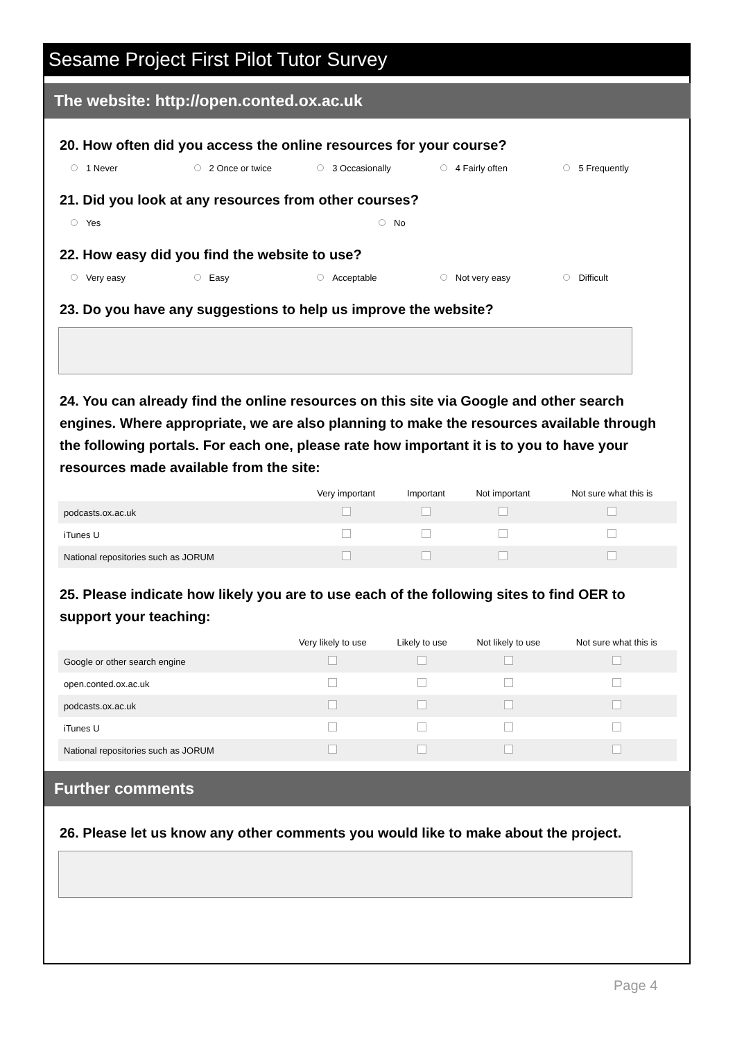Sesame Project First Pilot Tutor Survey
The website: http://open.conted.ox.ac.uk
20. How often did you access the online resources for your course?
1 Never 2 Once or twice 3 Occasionally 4 Fairly often 5 Frequently
21. Did you look at any resources from other courses?
Yes No
22. How easy did you find the website to use?
Very easy Easy Acceptable Not very easy Difficult
23. Do you have any suggestions to help us improve the website?
24. You can already find the online resources on this site via Google and other search engines. Where appropriate, we are also planning to make the resources available through the following portals. For each one, please rate how important it is to you to have your resources made available from the site:
| | Very important | Important | Not important | Not sure what this is |
| --- | --- | --- | --- | --- |
| podcasts.ox.ac.uk | | | | |
| iTunes U | | | | |
| National repositories such as JORUM | | | | |
25. Please indicate how likely you are to use each of the following sites to find OER to support your teaching:
| | Very likely to use | Likely to use | Not likely to use | Not sure what this is |
| --- | --- | --- | --- | --- |
| Google or other search engine | | | | |
| open.conted.ox.ac.uk | | | | |
| podcasts.ox.ac.uk | | | | |
| iTunes U | | | | |
| National repositories such as JORUM | | | | |
Further comments
26. Please let us know any other comments you would like to make about the project.
Page 4